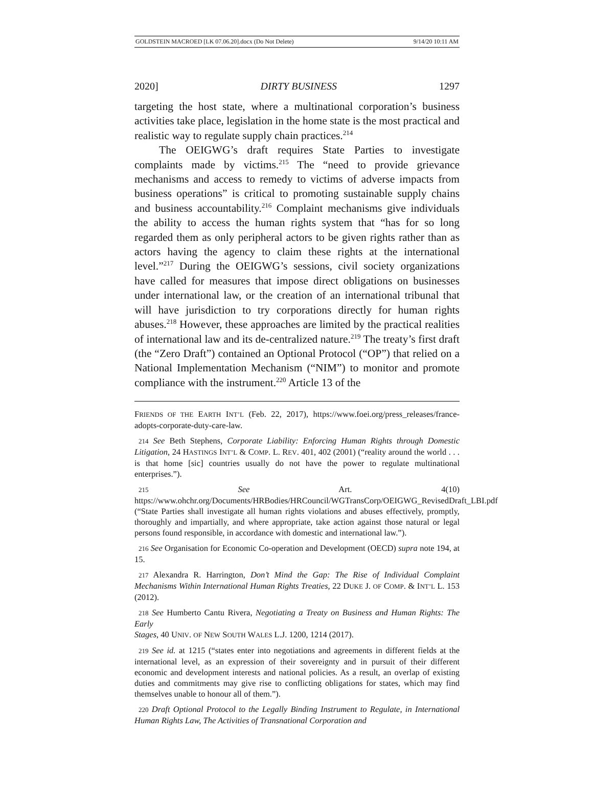GOLDSTEIN MACROED [LK 07.06.20].docx (Do Not Delete) 9/14/20 10:11 AM
2020] DIRTY BUSINESS 1297
targeting the host state, where a multinational corporation’s business activities take place, legislation in the home state is the most practical and realistic way to regulate supply chain practices.<sup>214</sup>
The OEIGWG’s draft requires State Parties to investigate complaints made by victims.<sup>215</sup> The “need to provide grievance mechanisms and access to remedy to victims of adverse impacts from business operations” is critical to promoting sustainable supply chains and business accountability.<sup>216</sup> Complaint mechanisms give individuals the ability to access the human rights system that “has for so long regarded them as only peripheral actors to be given rights rather than as actors having the agency to claim these rights at the international level.”<sup>217</sup> During the OEIGWG’s sessions, civil society organizations have called for measures that impose direct obligations on businesses under international law, or the creation of an international tribunal that will have jurisdiction to try corporations directly for human rights abuses.<sup>218</sup> However, these approaches are limited by the practical realities of international law and its de-centralized nature.<sup>219</sup> The treaty’s first draft (the “Zero Draft”) contained an Optional Protocol (“OP”) that relied on a National Implementation Mechanism (“NIM”) to monitor and promote compliance with the instrument.<sup>220</sup> Article 13 of the
FRIENDS OF THE EARTH INT’L (Feb. 22, 2017), https://www.foei.org/press_releases/france-adopts-corporate-duty-care-law.
214 See Beth Stephens, Corporate Liability: Enforcing Human Rights through Domestic Litigation, 24 HASTINGS INT’L & COMP. L. REV. 401, 402 (2001) (“reality around the world . . . is that home [sic] countries usually do not have the power to regulate multinational enterprises.”).
215 See Art. 4(10) https://www.ohchr.org/Documents/HRBodies/HRCouncil/WGTransCorp/OEIGWG_RevisedDraft_LBI.pdf (“State Parties shall investigate all human rights violations and abuses effectively, promptly, thoroughly and impartially, and where appropriate, take action against those natural or legal persons found responsible, in accordance with domestic and international law.”).
216 See Organisation for Economic Co-operation and Development (OECD) supra note 194, at 15.
217 Alexandra R. Harrington, Don’t Mind the Gap: The Rise of Individual Complaint Mechanisms Within International Human Rights Treaties, 22 DUKE J. OF COMP. & INT’L L. 153 (2012).
218 See Humberto Cantu Rivera, Negotiating a Treaty on Business and Human Rights: The Early
Stages, 40 UNIV. OF NEW SOUTH WALES L.J. 1200, 1214 (2017).
219 See id. at 1215 (“states enter into negotiations and agreements in different fields at the international level, as an expression of their sovereignty and in pursuit of their different economic and development interests and national policies. As a result, an overlap of existing duties and commitments may give rise to conflicting obligations for states, which may find themselves unable to honour all of them.”).
220 Draft Optional Protocol to the Legally Binding Instrument to Regulate, in International Human Rights Law, The Activities of Transnational Corporation and